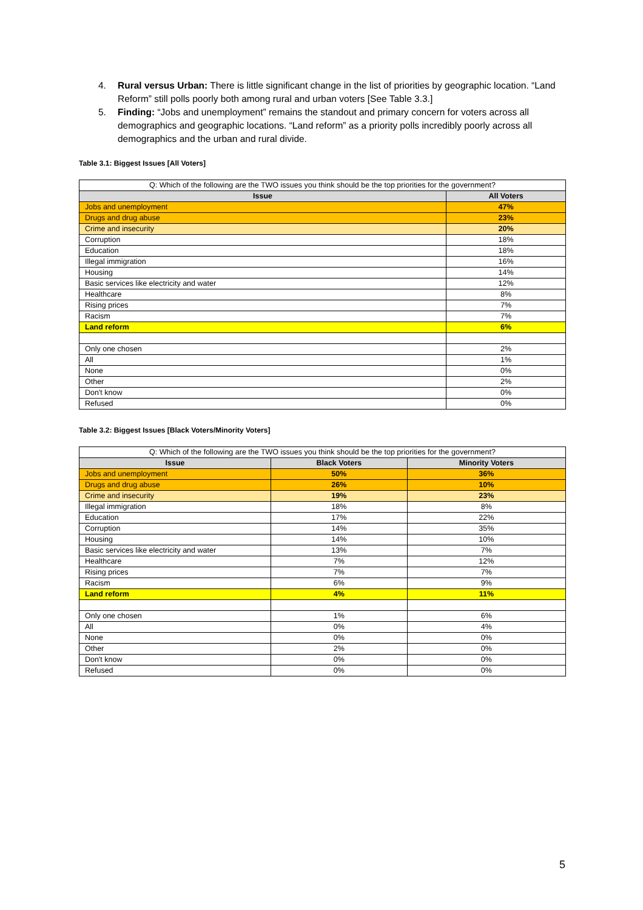4. Rural versus Urban: There is little significant change in the list of priorities by geographic location. “Land Reform” still polls poorly both among rural and urban voters [See Table 3.3.]
5. Finding: “Jobs and unemployment” remains the standout and primary concern for voters across all demographics and geographic locations. “Land reform” as a priority polls incredibly poorly across all demographics and the urban and rural divide.
Table 3.1: Biggest Issues [All Voters]
| Q: Which of the following are the TWO issues you think should be the top priorities for the government? | |
| Issue | All Voters |
| Jobs and unemployment | 47% |
| Drugs and drug abuse | 23% |
| Crime and insecurity | 20% |
| Corruption | 18% |
| Education | 18% |
| Illegal immigration | 16% |
| Housing | 14% |
| Basic services like electricity and water | 12% |
| Healthcare | 8% |
| Rising prices | 7% |
| Racism | 7% |
| Land reform | 6% |
| Only one chosen | 2% |
| All | 1% |
| None | 0% |
| Other | 2% |
| Don't know | 0% |
| Refused | 0% |
Table 3.2: Biggest Issues [Black Voters/Minority Voters]
| Q: Which of the following are the TWO issues you think should be the top priorities for the government? | | |
| Issue | Black Voters | Minority Voters |
| Jobs and unemployment | 50% | 36% |
| Drugs and drug abuse | 26% | 10% |
| Crime and insecurity | 19% | 23% |
| Illegal immigration | 18% | 8% |
| Education | 17% | 22% |
| Corruption | 14% | 35% |
| Housing | 14% | 10% |
| Basic services like electricity and water | 13% | 7% |
| Healthcare | 7% | 12% |
| Rising prices | 7% | 7% |
| Racism | 6% | 9% |
| Land reform | 4% | 11% |
| Only one chosen | 1% | 6% |
| All | 0% | 4% |
| None | 0% | 0% |
| Other | 2% | 0% |
| Don't know | 0% | 0% |
| Refused | 0% | 0% |
5